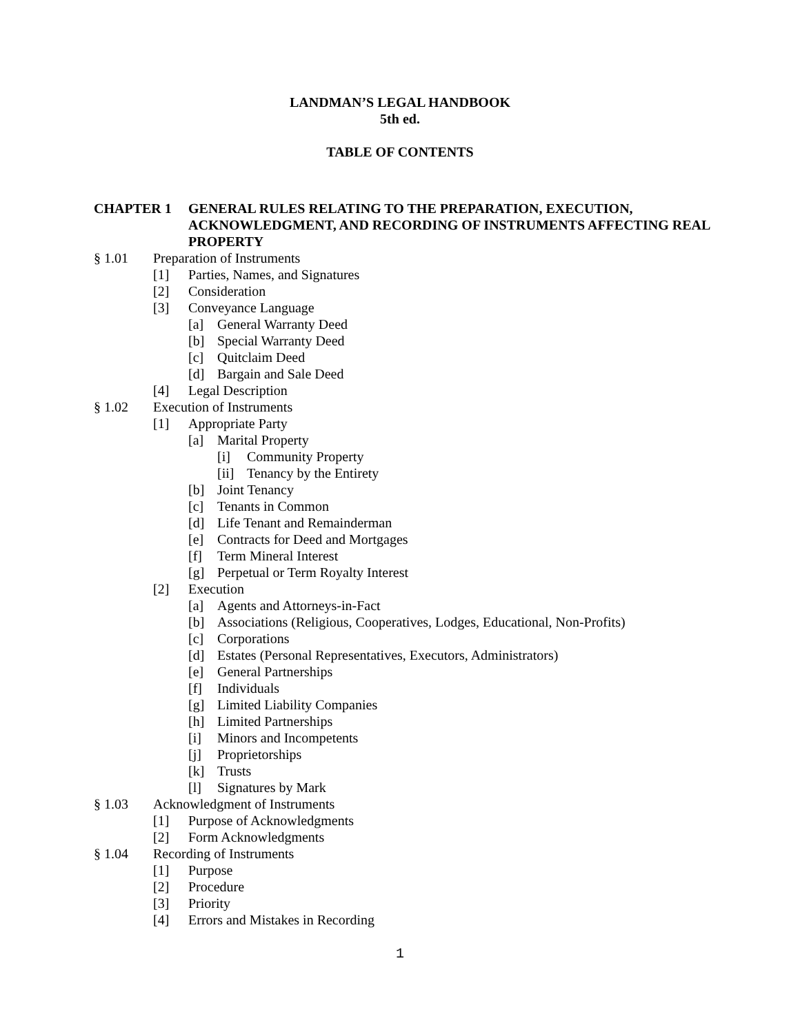LANDMAN’S LEGAL HANDBOOK
5th ed.
TABLE OF CONTENTS
CHAPTER 1 GENERAL RULES RELATING TO THE PREPARATION, EXECUTION, ACKNOWLEDGMENT, AND RECORDING OF INSTRUMENTS AFFECTING REAL PROPERTY
§ 1.01 Preparation of Instruments
[1] Parties, Names, and Signatures
[2] Consideration
[3] Conveyance Language
[a] General Warranty Deed
[b] Special Warranty Deed
[c] Quitclaim Deed
[d] Bargain and Sale Deed
[4] Legal Description
§ 1.02 Execution of Instruments
[1] Appropriate Party
[a] Marital Property
[i] Community Property
[ii] Tenancy by the Entirety
[b] Joint Tenancy
[c] Tenants in Common
[d] Life Tenant and Remainderman
[e] Contracts for Deed and Mortgages
[f] Term Mineral Interest
[g] Perpetual or Term Royalty Interest
[2] Execution
[a] Agents and Attorneys-in-Fact
[b] Associations (Religious, Cooperatives, Lodges, Educational, Non-Profits)
[c] Corporations
[d] Estates (Personal Representatives, Executors, Administrators)
[e] General Partnerships
[f] Individuals
[g] Limited Liability Companies
[h] Limited Partnerships
[i] Minors and Incompetents
[j] Proprietorships
[k] Trusts
[l] Signatures by Mark
§ 1.03 Acknowledgment of Instruments
[1] Purpose of Acknowledgments
[2] Form Acknowledgments
§ 1.04 Recording of Instruments
[1] Purpose
[2] Procedure
[3] Priority
[4] Errors and Mistakes in Recording
1